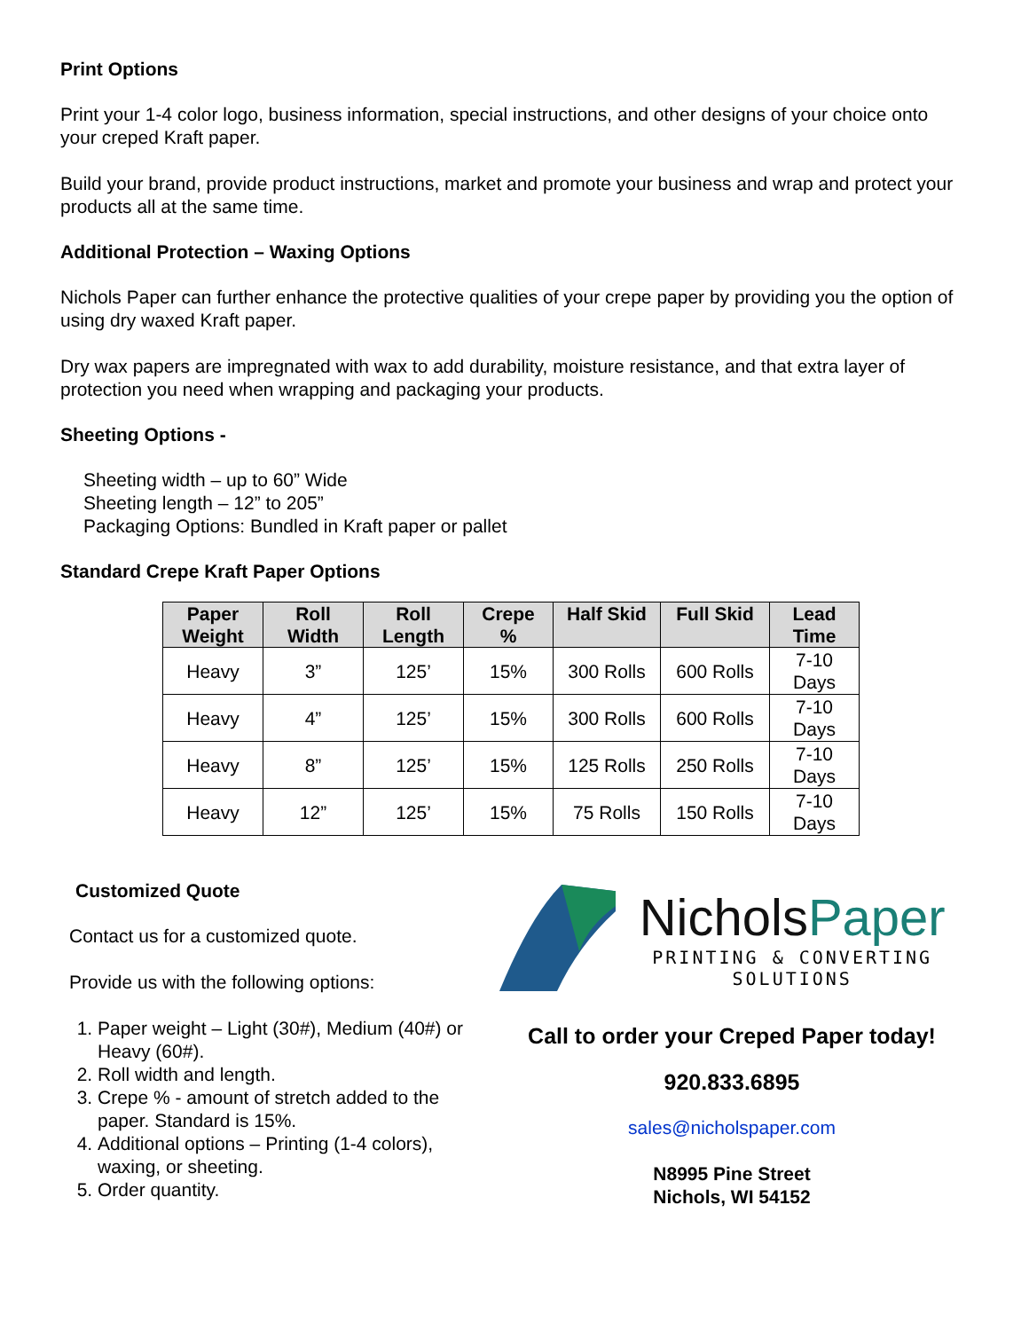Print Options
Print your 1-4 color logo, business information, special instructions, and other designs of your choice onto your creped Kraft paper.
Build your brand, provide product instructions, market and promote your business and wrap and protect your products all at the same time.
Additional Protection – Waxing Options
Nichols Paper can further enhance the protective qualities of your crepe paper by providing you the option of using dry waxed Kraft paper.
Dry wax papers are impregnated with wax to add durability, moisture resistance, and that extra layer of protection you need when wrapping and packaging your products.
Sheeting Options -
Sheeting width – up to 60” Wide
Sheeting length – 12” to 205”
Packaging Options: Bundled in Kraft paper or pallet
Standard Crepe Kraft Paper Options
| Paper Weight | Roll Width | Roll Length | Crepe % | Half Skid | Full Skid | Lead Time |
| --- | --- | --- | --- | --- | --- | --- |
| Heavy | 3” | 125’ | 15% | 300 Rolls | 600 Rolls | 7-10 Days |
| Heavy | 4” | 125’ | 15% | 300 Rolls | 600 Rolls | 7-10 Days |
| Heavy | 8” | 125’ | 15% | 125 Rolls | 250 Rolls | 7-10 Days |
| Heavy | 12” | 125’ | 15% | 75 Rolls | 150 Rolls | 7-10 Days |
Customized Quote
Contact us for a customized quote.
Provide us with the following options:
1. Paper weight – Light (30#), Medium (40#) or Heavy (60#).
2. Roll width and length.
3. Crepe % - amount of stretch added to the paper. Standard is 15%.
4. Additional options – Printing (1-4 colors), waxing, or sheeting.
5. Order quantity.
NicholsPaper
PRINTING & CONVERTING SOLUTIONS
Call to order your Creped Paper today!
920.833.6895
sales@nicholspaper.com
N8995 Pine Street
Nichols, WI 54152